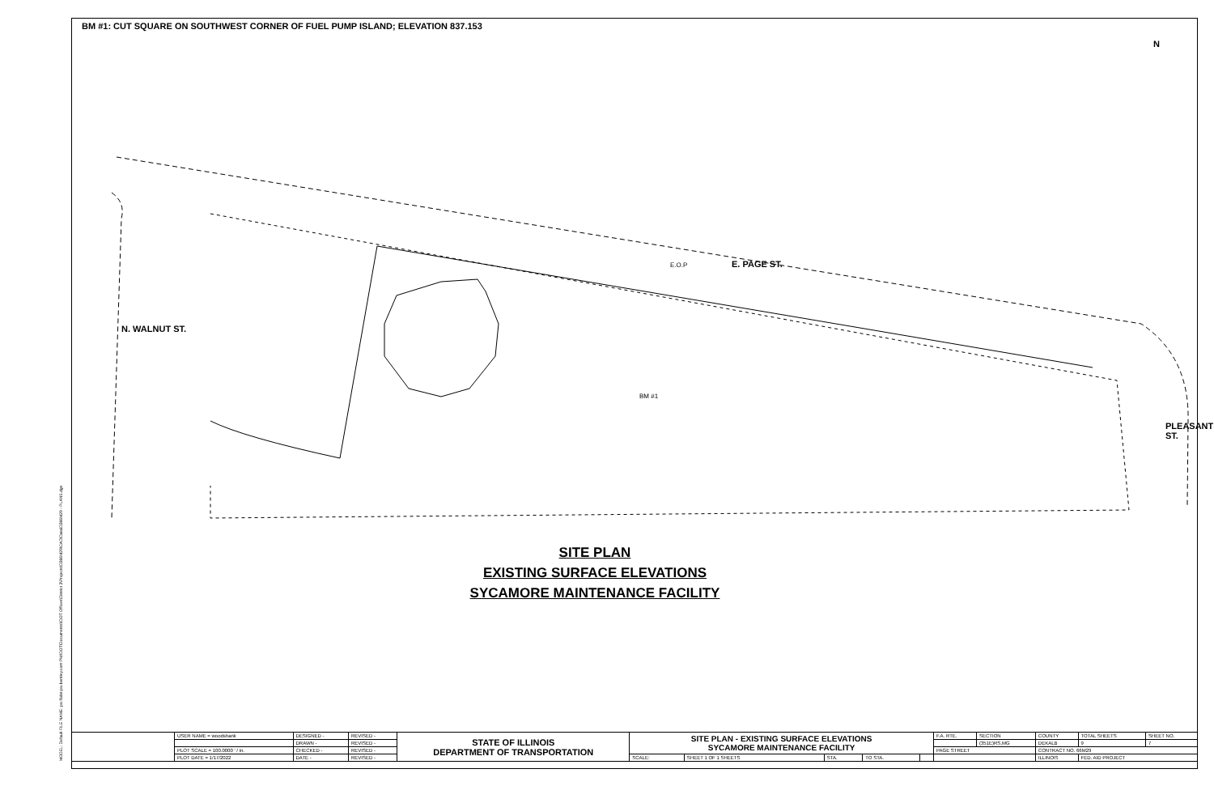BM #1: CUT SQUARE ON SOUTHWEST CORNER OF FUEL PUMP ISLAND; ELEVATION 837.153
E. PAGE ST.
N. WALNUT ST.
PLEASANT ST.
N
BM #1
E.O.P
SITE PLAN
EXISTING SURFACE ELEVATIONS
SYCAMORE MAINTENANCE FACILITY
MODEL: Default FILE NAME: pw:\\idot-pw.bentley.com:PWIDOT\Documents\IDOT Offices\District 3\Projects\D366M29\CAD\Data\D366M29 - PLANS.dgn
| | USER NAME = woodshank | DESIGNED - | REVISED - | STATE OF ILLINOIS DEPARTMENT OF TRANSPORTATION | SITE PLAN - EXISTING SURFACE ELEVATIONS SYCAMORE MAINTENANCE FACILITY | | | | | F.A. RTE. | SECTION | COUNTY | TOTAL SHEETS | SHEET NO. |
| | | DRAWN - | REVISED - | | | | | | | | (351E)RS,MG | DEKALB | 9 | 7 |
| | PLOT SCALE = 100.0000 ' / in. | CHECKED - | REVISED - | | | | | | | PAGE STREET | | CONTRACT NO. 66M29 | | |
| | PLOT DATE = 1/17/2022 | DATE - | REVISED - | | SCALE: | SHEET 1 OF 1 SHEETS | STA. | TO STA. | | | | ILLINOIS | FED. AID PROJECT | |